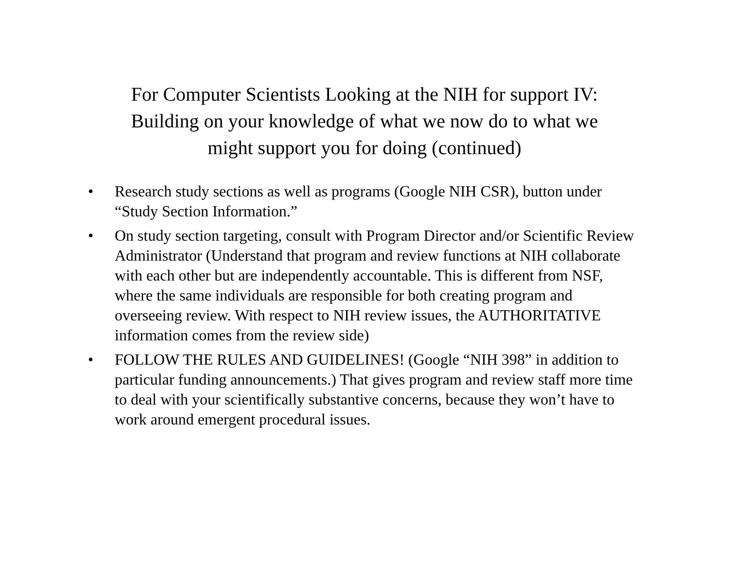For Computer Scientists Looking at the NIH for support IV:
Building on your knowledge of what we now do to what we
might support you for doing (continued)
• Research study sections as well as programs (Google NIH CSR), button under “Study Section Information.”
• On study section targeting, consult with Program Director and/or Scientific Review Administrator (Understand that program and review functions at NIH collaborate with each other but are independently accountable. This is different from NSF, where the same individuals are responsible for both creating program and overseeing review. With respect to NIH review issues, the AUTHORITATIVE information comes from the review side)
• FOLLOW THE RULES AND GUIDELINES! (Google “NIH 398” in addition to particular funding announcements.) That gives program and review staff more time to deal with your scientifically substantive concerns, because they won’t have to work around emergent procedural issues.